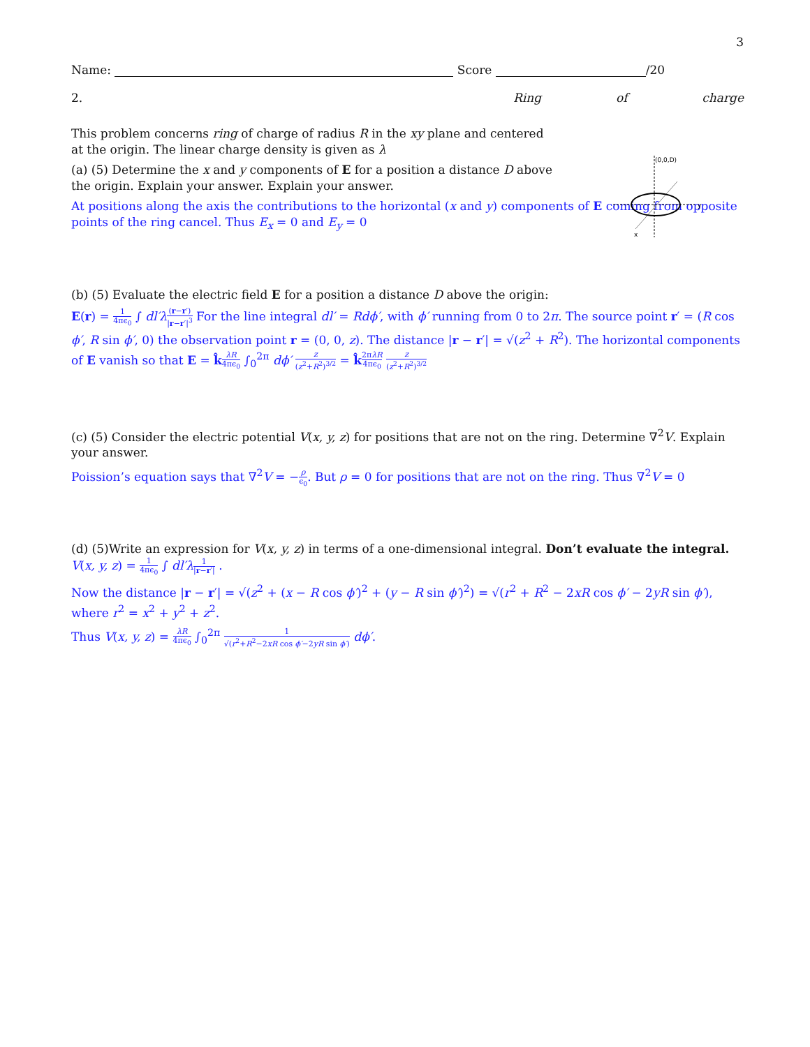3
Name: Score /20
2. Ring of charge
(0,0,D)
y
x
This problem concerns ring of charge of radius R in the xy plane and centered at the origin. The linear charge density is given as λ
(a) (5) Determine the x and y components of E for a position a distance D above the origin. Explain your answer. Explain your answer.
At positions along the axis the contributions to the horizontal (x and y) components of E coming from opposite points of the ring cancel. Thus E<sub>x</sub> = 0 and E<sub>y</sub> = 0
(b) (5) Evaluate the electric field E for a position a distance D above the origin:
E(r) = 1 4πϵ<sub>0</sub> ∫ dl′λ(r−r′) |r−r′|<sup>3</sup> For the line integral dl′ = Rdϕ′, with ϕ′ running from 0 to 2π. The source point r′ = (R cos ϕ′, R sin ϕ′, 0) the observation point r = (0, 0, z). The distance |r − r′| = √(z<sup>2</sup> + R<sup>2</sup>). The horizontal components of E vanish so that E = k̂λR 4πϵ<sub>0</sub> ∫<sub>0</sub><sup>2π</sup> dϕ′ z (z<sup>2</sup>+R<sup>2</sup>)<sup>3/2</sup> = k̂2πλR 4πϵ<sub>0</sub> z (z<sup>2</sup>+R<sup>2</sup>)<sup>3/2</sup>
(c) (5) Consider the electric potential V(x, y, z) for positions that are not on the ring. Determine ∇<sup>2</sup>V. Explain your answer.
Poission’s equation says that ∇<sup>2</sup>V = −ρ ϵ<sub>0</sub>. But ρ = 0 for positions that are not on the ring. Thus ∇<sup>2</sup>V = 0
(d) (5)Write an expression for V(x, y, z) in terms of a one-dimensional integral. Don’t evaluate the integral.
V(x, y, z) = 1 4πϵ<sub>0</sub> ∫ dl′λ 1 |r−r′| .
Now the distance |r − r′| = √(z<sup>2</sup> + (x − R cos ϕ′)<sup>2</sup> + (y − R sin ϕ′)<sup>2</sup>) = √(r<sup>2</sup> + R<sup>2</sup> − 2xR cos ϕ′ − 2yR sin ϕ′), where r<sup>2</sup> = x<sup>2</sup> + y<sup>2</sup> + z<sup>2</sup>.
Thus V(x, y, z) = λR 4πϵ<sub>0</sub> ∫<sub>0</sub><sup>2π</sup> 1 √(r<sup>2</sup>+R<sup>2</sup>−2xR cos ϕ′−2yR sin ϕ′) dϕ′.